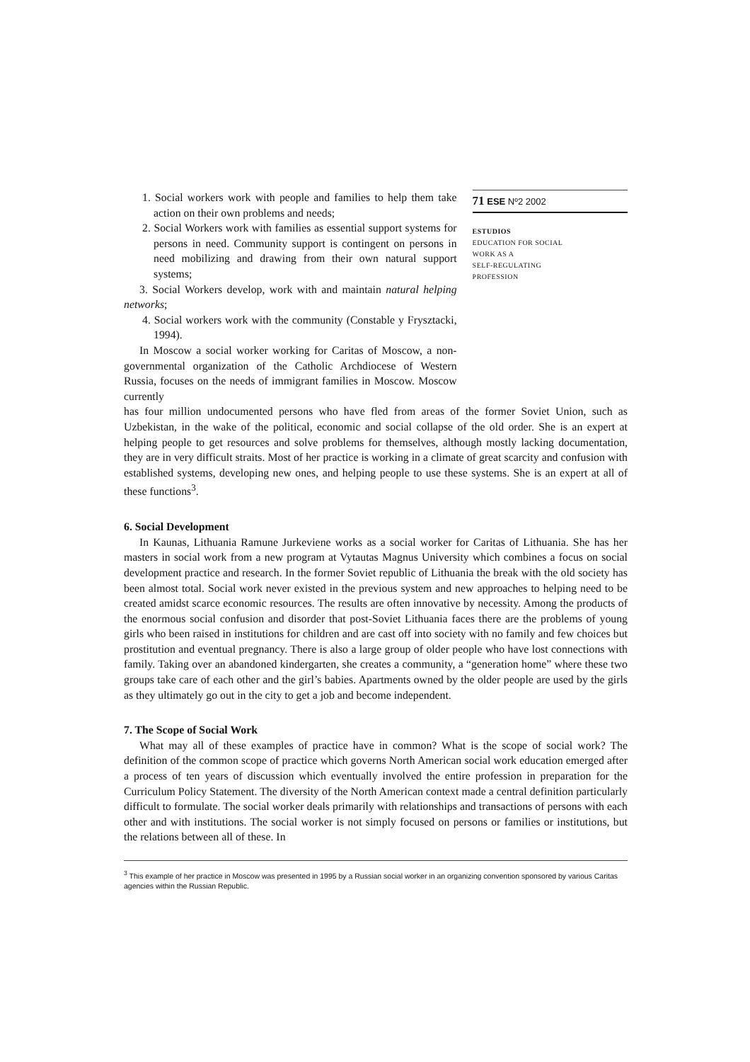1. Social workers work with people and families to help them take action on their own problems and needs;
2. Social Workers work with families as essential support systems for persons in need. Community support is contingent on persons in need mobilizing and drawing from their own natural support systems;
3. Social Workers develop, work with and maintain natural helping networks;
4. Social workers work with the community (Constable y Frysztacki, 1994).
In Moscow a social worker working for Caritas of Moscow, a non-governmental organization of the Catholic Archdiocese of Western Russia, focuses on the needs of immigrant families in Moscow. Moscow currently
71 ESE Nº2 2002
ESTUDIOS
EDUCATION FOR SOCIAL
WORK AS A
SELF-REGULATING
PROFESSION
has four million undocumented persons who have fled from areas of the former Soviet Union, such as Uzbekistan, in the wake of the political, economic and social collapse of the old order. She is an expert at helping people to get resources and solve problems for themselves, although mostly lacking documentation, they are in very difficult straits. Most of her practice is working in a climate of great scarcity and confusion with established systems, developing new ones, and helping people to use these systems. She is an expert at all of these functions<sup>3</sup>.
6. Social Development
In Kaunas, Lithuania Ramune Jurkeviene works as a social worker for Caritas of Lithuania. She has her masters in social work from a new program at Vytautas Magnus University which combines a focus on social development practice and research. In the former Soviet republic of Lithuania the break with the old society has been almost total. Social work never existed in the previous system and new approaches to helping need to be created amidst scarce economic resources. The results are often innovative by necessity. Among the products of the enormous social confusion and disorder that post-Soviet Lithuania faces there are the problems of young girls who been raised in institutions for children and are cast off into society with no family and few choices but prostitution and eventual pregnancy. There is also a large group of older people who have lost connections with family. Taking over an abandoned kindergarten, she creates a community, a “generation home” where these two groups take care of each other and the girl’s babies. Apartments owned by the older people are used by the girls as they ultimately go out in the city to get a job and become independent.
7. The Scope of Social Work
What may all of these examples of practice have in common? What is the scope of social work? The definition of the common scope of practice which governs North American social work education emerged after a process of ten years of discussion which eventually involved the entire profession in preparation for the Curriculum Policy Statement. The diversity of the North American context made a central definition particularly difficult to formulate. The social worker deals primarily with relationships and transactions of persons with each other and with institutions. The social worker is not simply focused on persons or families or institutions, but the relations between all of these. In
<sup>3</sup> This example of her practice in Moscow was presented in 1995 by a Russian social worker in an organizing convention sponsored by various Caritas agencies within the Russian Republic.